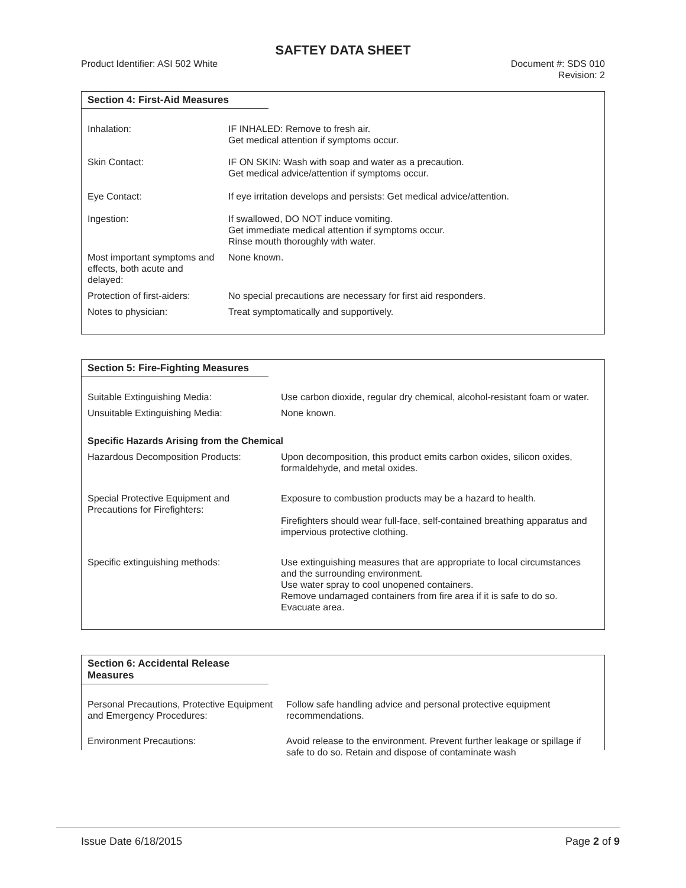SAFTEY DATA SHEET
Product Identifier: ASI 502 White
Document #: SDS 010
Revision: 2
Section 4: First-Aid Measures
| Inhalation: | IF INHALED: Remove to fresh air. Get medical attention if symptoms occur. |
| Skin Contact: | IF ON SKIN: Wash with soap and water as a precaution. Get medical advice/attention if symptoms occur. |
| Eye Contact: | If eye irritation develops and persists: Get medical advice/attention. |
| Ingestion: | If swallowed, DO NOT induce vomiting. Get immediate medical attention if symptoms occur. Rinse mouth thoroughly with water. |
| Most important symptoms and effects, both acute and delayed: | None known. |
| Protection of first-aiders: | No special precautions are necessary for first aid responders. |
| Notes to physician: | Treat symptomatically and supportively. |
Section 5: Fire-Fighting Measures
| Suitable Extinguishing Media: | Use carbon dioxide, regular dry chemical, alcohol-resistant foam or water. |
| Unsuitable Extinguishing Media: | None known. |
| Specific Hazards Arising from the Chemical | |
| Hazardous Decomposition Products: | Upon decomposition, this product emits carbon oxides, silicon oxides, formaldehyde, and metal oxides. |
| Special Protective Equipment and Precautions for Firefighters: | Exposure to combustion products may be a hazard to health. Firefighters should wear full-face, self-contained breathing apparatus and impervious protective clothing. |
| Specific extinguishing methods: | Use extinguishing measures that are appropriate to local circumstances and the surrounding environment. Use water spray to cool unopened containers. Remove undamaged containers from fire area if it is safe to do so. Evacuate area. |
Section 6: Accidental Release Measures
| Personal Precautions, Protective Equipment and Emergency Procedures: | Follow safe handling advice and personal protective equipment recommendations. |
| Environment Precautions: | Avoid release to the environment. Prevent further leakage or spillage if safe to do so. Retain and dispose of contaminate wash |
Issue Date 6/18/2015 Page 2 of 9